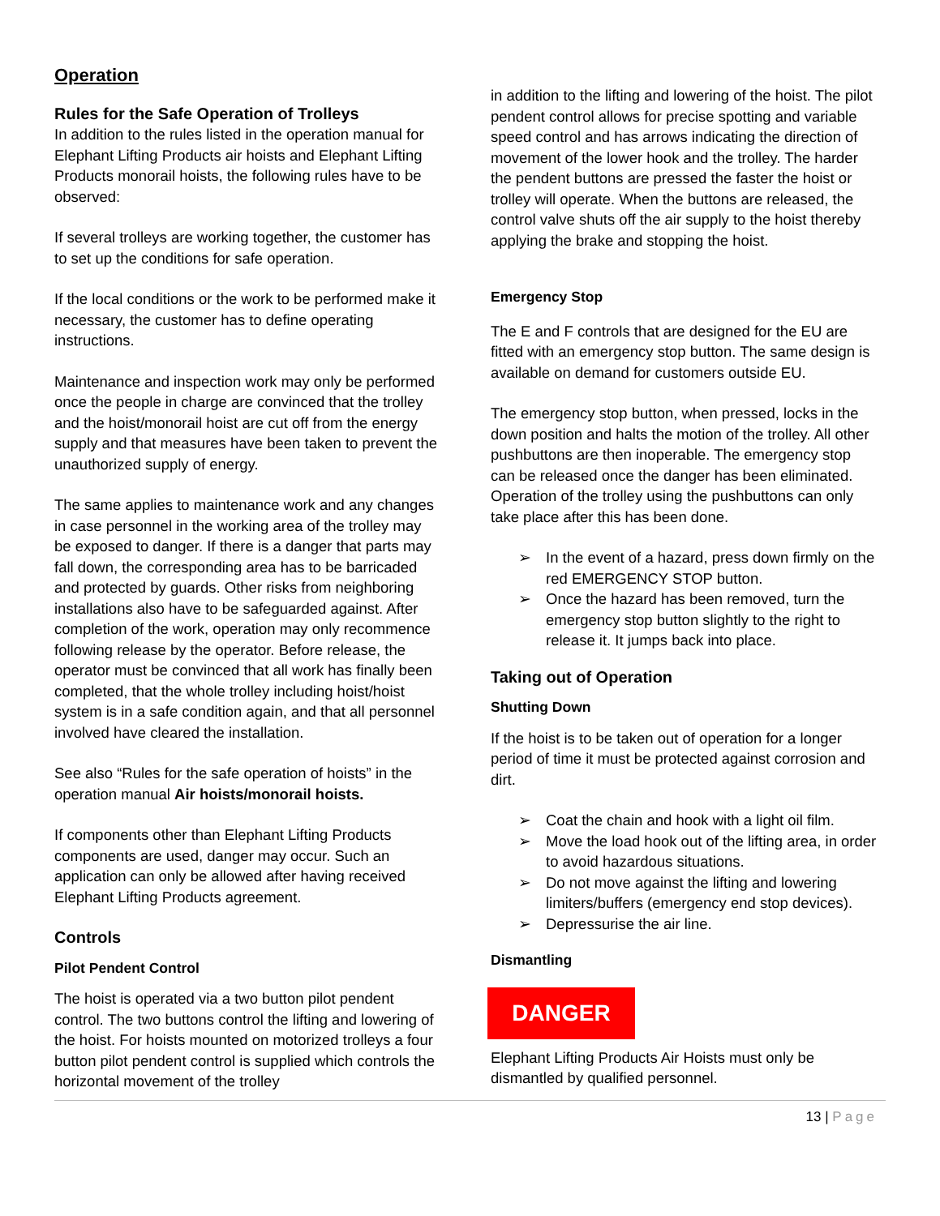Operation
Rules for the Safe Operation of Trolleys
In addition to the rules listed in the operation manual for Elephant Lifting Products air hoists and Elephant Lifting Products monorail hoists, the following rules have to be observed:
If several trolleys are working together, the customer has to set up the conditions for safe operation.
If the local conditions or the work to be performed make it necessary, the customer has to define operating instructions.
Maintenance and inspection work may only be performed once the people in charge are convinced that the trolley and the hoist/monorail hoist are cut off from the energy supply and that measures have been taken to prevent the unauthorized supply of energy.
The same applies to maintenance work and any changes in case personnel in the working area of the trolley may be exposed to danger. If there is a danger that parts may fall down, the corresponding area has to be barricaded and protected by guards. Other risks from neighboring installations also have to be safeguarded against. After completion of the work, operation may only recommence following release by the operator. Before release, the operator must be convinced that all work has finally been completed, that the whole trolley including hoist/hoist system is in a safe condition again, and that all personnel involved have cleared the installation.
See also “Rules for the safe operation of hoists” in the operation manual Air hoists/monorail hoists.
If components other than Elephant Lifting Products components are used, danger may occur. Such an application can only be allowed after having received Elephant Lifting Products agreement.
Controls
Pilot Pendent Control
The hoist is operated via a two button pilot pendent control. The two buttons control the lifting and lowering of the hoist. For hoists mounted on motorized trolleys a four button pilot pendent control is supplied which controls the horizontal movement of the trolley
in addition to the lifting and lowering of the hoist. The pilot pendent control allows for precise spotting and variable speed control and has arrows indicating the direction of movement of the lower hook and the trolley. The harder the pendent buttons are pressed the faster the hoist or trolley will operate. When the buttons are released, the control valve shuts off the air supply to the hoist thereby applying the brake and stopping the hoist.
Emergency Stop
The E and F controls that are designed for the EU are fitted with an emergency stop button. The same design is available on demand for customers outside EU.
The emergency stop button, when pressed, locks in the down position and halts the motion of the trolley. All other pushbuttons are then inoperable. The emergency stop can be released once the danger has been eliminated. Operation of the trolley using the pushbuttons can only take place after this has been done.
➢ In the event of a hazard, press down firmly on the red EMERGENCY STOP button.
➢ Once the hazard has been removed, turn the emergency stop button slightly to the right to release it. It jumps back into place.
Taking out of Operation
Shutting Down
If the hoist is to be taken out of operation for a longer period of time it must be protected against corrosion and dirt.
➢ Coat the chain and hook with a light oil film.
➢ Move the load hook out of the lifting area, in order to avoid hazardous situations.
➢ Do not move against the lifting and lowering limiters/buffers (emergency end stop devices).
➢ Depressurise the air line.
Dismantling
DANGER
Elephant Lifting Products Air Hoists must only be dismantled by qualified personnel.
13 | Page